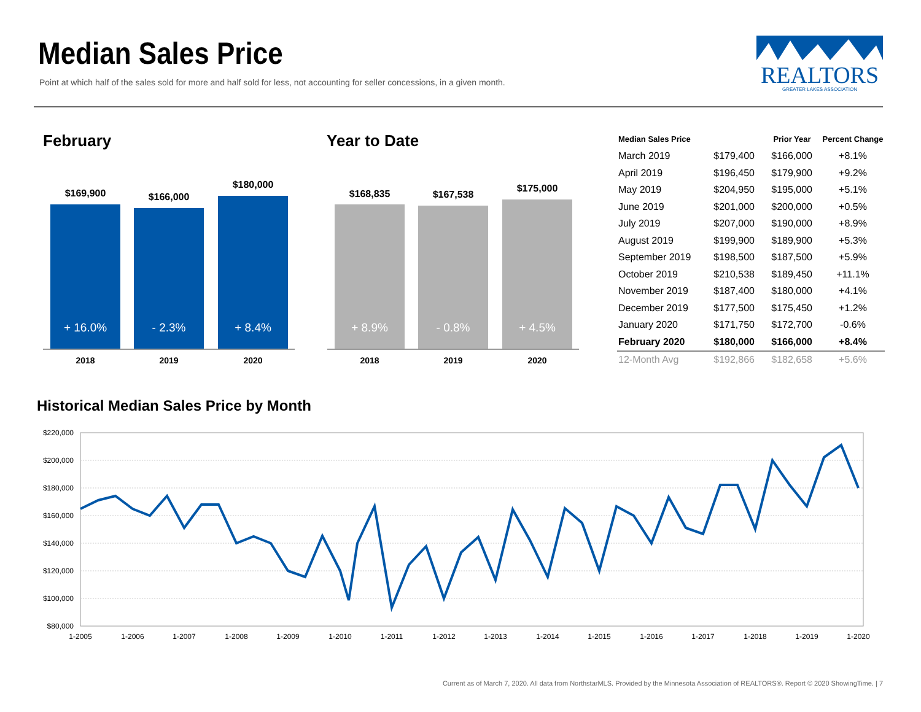Median Sales Price
Point at which half of the sales sold for more and half sold for less, not accounting for seller concessions, in a given month.
REALTORS
GREATER LAKES ASSOCIATION
February Year to Date
$169,900 $166,000
$180,000
+ 16.0% - 2.3% + 8.4%
2018 2019 2020
$168,835 $167,538
$175,000
+ 8.9% - 0.8% + 4.5%
2018 2019 2020
| Median Sales Price | | Prior Year | Percent Change |
| --- | --- | --- | --- |
| March 2019 | $179,400 | $166,000 | +8.1% |
| April 2019 | $196,450 | $179,900 | +9.2% |
| May 2019 | $204,950 | $195,000 | +5.1% |
| June 2019 | $201,000 | $200,000 | +0.5% |
| July 2019 | $207,000 | $190,000 | +8.9% |
| August 2019 | $199,900 | $189,900 | +5.3% |
| September 2019 | $198,500 | $187,500 | +5.9% |
| October 2019 | $210,538 | $189,450 | +11.1% |
| November 2019 | $187,400 | $180,000 | +4.1% |
| December 2019 | $177,500 | $175,450 | +1.2% |
| January 2020 | $171,750 | $172,700 | -0.6% |
| February 2020 | $180,000 | $166,000 | +8.4% |
| 12-Month Avg | $192,866 | $182,658 | +5.6% |
Historical Median Sales Price by Month
$220,000
$200,000
$180,000
$160,000
$140,000
$120,000
$100,000
$80,000
1-2005
1-2006
1-2007
1-2008
1-2009
1-2010
1-2011
1-2012
1-2013
1-2014
1-2015
1-2016
1-2017
1-2018
1-2019
1-2020
Current as of March 7, 2020. All data from NorthstarMLS. Provided by the Minnesota Association of REALTORS®. Report © 2020 ShowingTime. | 7